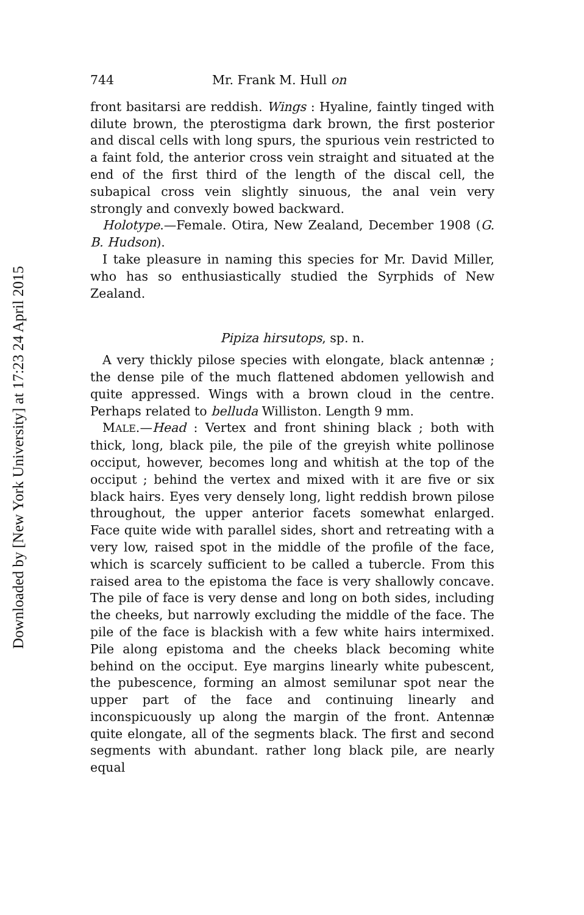Downloaded by [New York University] at 17:23 24 April 2015
744 Mr. Frank M. Hull on
front basitarsi are reddish. Wings : Hyaline, faintly tinged with dilute brown, the pterostigma dark brown, the first posterior and discal cells with long spurs, the spurious vein restricted to a faint fold, the anterior cross vein straight and situated at the end of the first third of the length of the discal cell, the subapical cross vein slightly sinuous, the anal vein very strongly and convexly bowed backward.
Holotype.—Female. Otira, New Zealand, December 1908 (G. B. Hudson).
I take pleasure in naming this species for Mr. David Miller, who has so enthusiastically studied the Syrphids of New Zealand.
Pipiza hirsutops, sp. n.
A very thickly pilose species with elongate, black antennæ ; the dense pile of the much flattened abdomen yellowish and quite appressed. Wings with a brown cloud in the centre. Perhaps related to belluda Williston. Length 9 mm.
MALE.—Head : Vertex and front shining black ; both with thick, long, black pile, the pile of the greyish white pollinose occiput, however, becomes long and whitish at the top of the occiput ; behind the vertex and mixed with it are five or six black hairs. Eyes very densely long, light reddish brown pilose throughout, the upper anterior facets somewhat enlarged. Face quite wide with parallel sides, short and retreating with a very low, raised spot in the middle of the profile of the face, which is scarcely sufficient to be called a tubercle. From this raised area to the epistoma the face is very shallowly concave. The pile of face is very dense and long on both sides, including the cheeks, but narrowly excluding the middle of the face. The pile of the face is blackish with a few white hairs intermixed. Pile along epistoma and the cheeks black becoming white behind on the occiput. Eye margins linearly white pubescent, the pubescence, forming an almost semilunar spot near the upper part of the face and continuing linearly and inconspicuously up along the margin of the front. Antennæ quite elongate, all of the segments black. The first and second segments with abundant. rather long black pile, are nearly equal